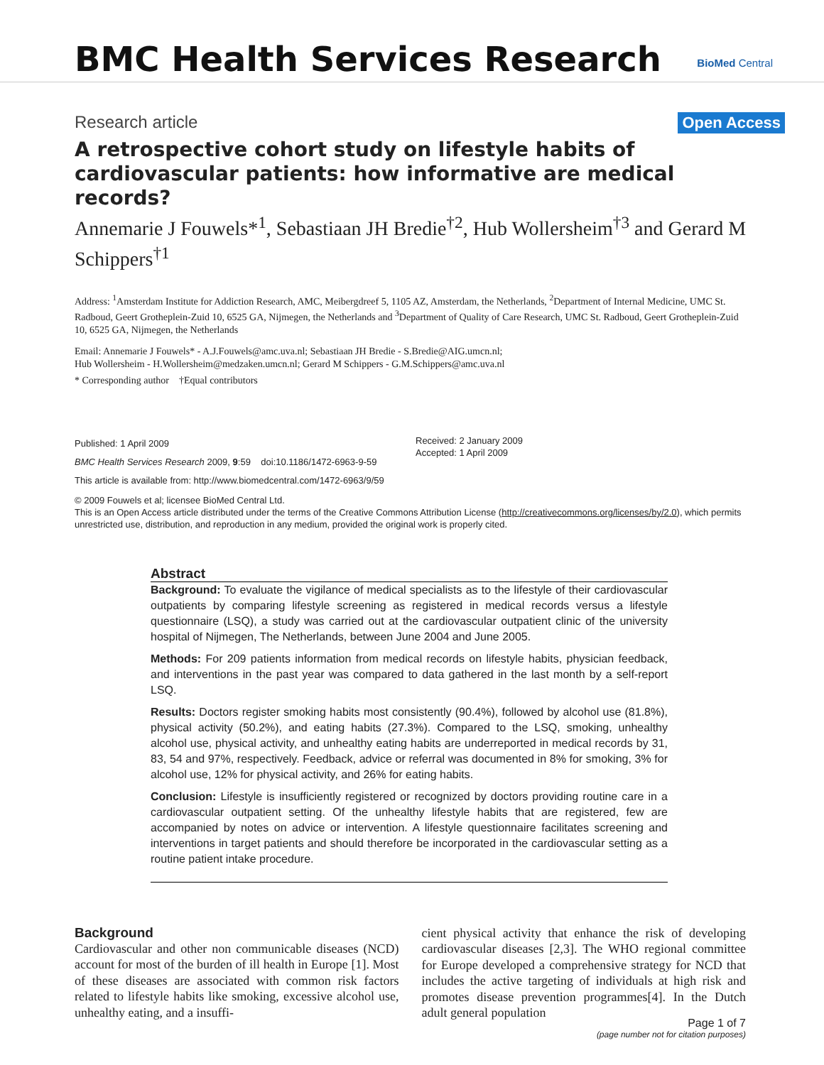BMC Health Services Research BioMed Central
Research article Open Access
A retrospective cohort study on lifestyle habits of cardiovascular patients: how informative are medical records?
Annemarie J Fouwels*<sup>1</sup>, Sebastiaan JH Bredie<sup>†2</sup>, Hub Wollersheim<sup>†3</sup> and Gerard M Schippers<sup>†1</sup>
Address: <sup>1</sup>Amsterdam Institute for Addiction Research, AMC, Meibergdreef 5, 1105 AZ, Amsterdam, the Netherlands, <sup>2</sup>Department of Internal Medicine, UMC St. Radboud, Geert Grotheplein-Zuid 10, 6525 GA, Nijmegen, the Netherlands and <sup>3</sup>Department of Quality of Care Research, UMC St. Radboud, Geert Grotheplein-Zuid 10, 6525 GA, Nijmegen, the Netherlands
Email: Annemarie J Fouwels* - A.J.Fouwels@amc.uva.nl; Sebastiaan JH Bredie - S.Bredie@AIG.umcn.nl;
Hub Wollersheim - H.Wollersheim@medzaken.umcn.nl; Gerard M Schippers - G.M.Schippers@amc.uva.nl
* Corresponding author †Equal contributors
Published: 1 April 2009
BMC Health Services Research 2009, 9:59 doi:10.1186/1472-6963-9-59
This article is available from: http://www.biomedcentral.com/1472-6963/9/59
Received: 2 January 2009
Accepted: 1 April 2009
© 2009 Fouwels et al; licensee BioMed Central Ltd.
This is an Open Access article distributed under the terms of the Creative Commons Attribution License (http://creativecommons.org/licenses/by/2.0), which permits unrestricted use, distribution, and reproduction in any medium, provided the original work is properly cited.
Abstract
Background: To evaluate the vigilance of medical specialists as to the lifestyle of their cardiovascular outpatients by comparing lifestyle screening as registered in medical records versus a lifestyle questionnaire (LSQ), a study was carried out at the cardiovascular outpatient clinic of the university hospital of Nijmegen, The Netherlands, between June 2004 and June 2005.
Methods: For 209 patients information from medical records on lifestyle habits, physician feedback, and interventions in the past year was compared to data gathered in the last month by a self-report LSQ.
Results: Doctors register smoking habits most consistently (90.4%), followed by alcohol use (81.8%), physical activity (50.2%), and eating habits (27.3%). Compared to the LSQ, smoking, unhealthy alcohol use, physical activity, and unhealthy eating habits are underreported in medical records by 31, 83, 54 and 97%, respectively. Feedback, advice or referral was documented in 8% for smoking, 3% for alcohol use, 12% for physical activity, and 26% for eating habits.
Conclusion: Lifestyle is insufficiently registered or recognized by doctors providing routine care in a cardiovascular outpatient setting. Of the unhealthy lifestyle habits that are registered, few are accompanied by notes on advice or intervention. A lifestyle questionnaire facilitates screening and interventions in target patients and should therefore be incorporated in the cardiovascular setting as a routine patient intake procedure.
Background
Cardiovascular and other non communicable diseases (NCD) account for most of the burden of ill health in Europe [1]. Most of these diseases are associated with common risk factors related to lifestyle habits like smoking, excessive alcohol use, unhealthy eating, and a insuffi-
cient physical activity that enhance the risk of developing cardiovascular diseases [2,3]. The WHO regional committee for Europe developed a comprehensive strategy for NCD that includes the active targeting of individuals at high risk and promotes disease prevention programmes[4]. In the Dutch adult general population
Page 1 of 7
(page number not for citation purposes)